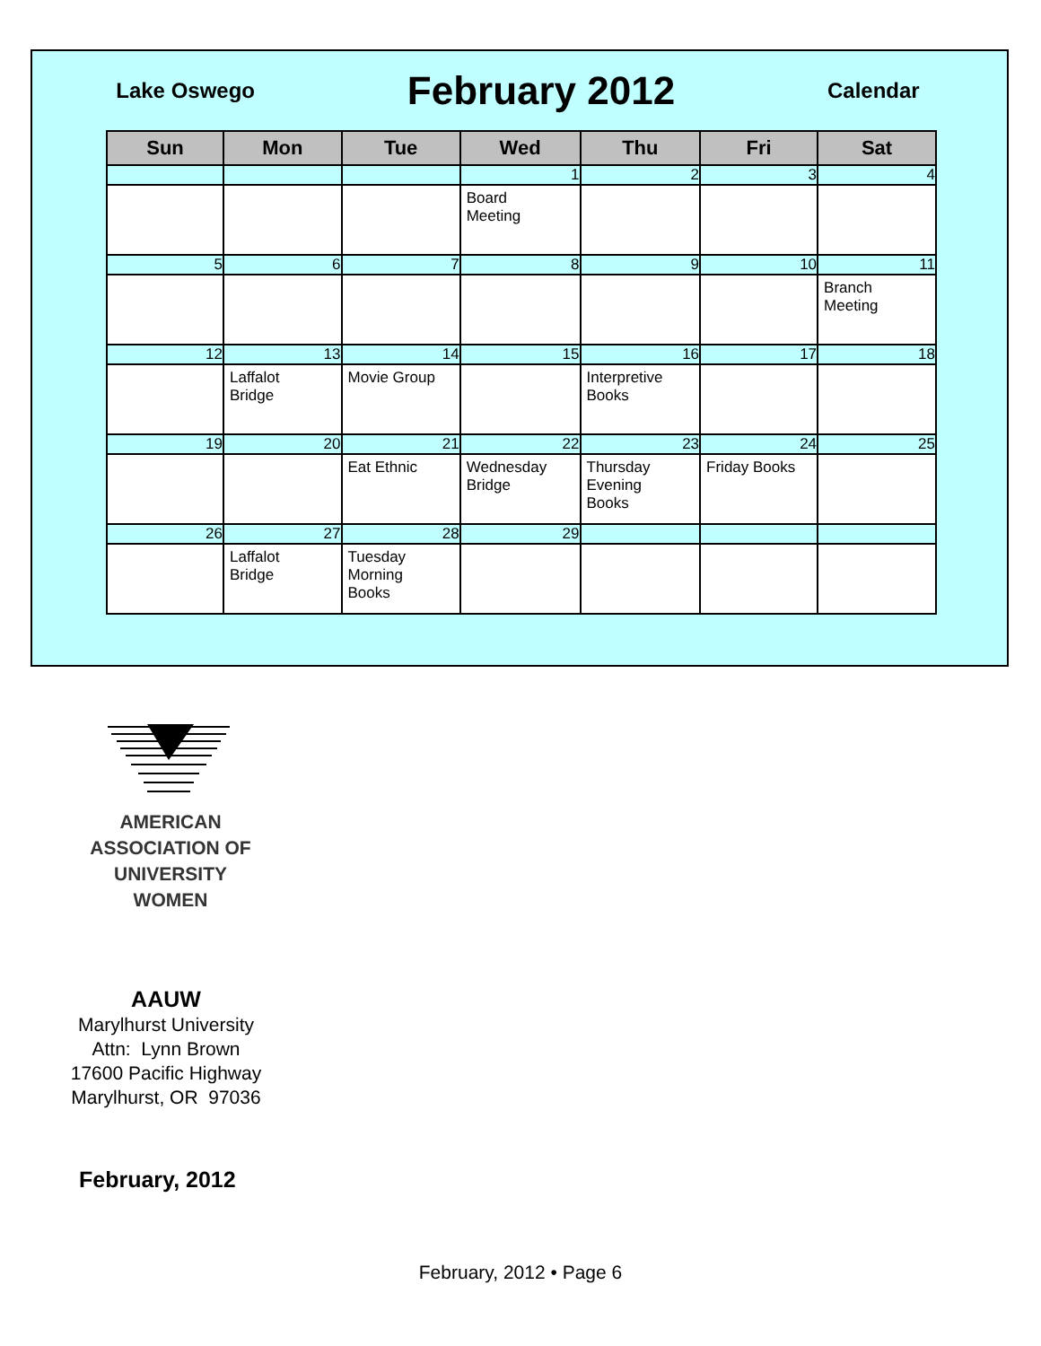Lake Oswego
February 2012
Calendar
| Sun | Mon | Tue | Wed | Thu | Fri | Sat |
| --- | --- | --- | --- | --- | --- | --- |
| | | | 1 | 2 | 3 | 4 |
| | | | Board Meeting | | | |
| 5 | 6 | 7 | 8 | 9 | 10 | 11 |
| | | | | | | Branch Meeting |
| 12 | 13 | 14 | 15 | 16 | 17 | 18 |
| | Laffalot Bridge | Movie Group | | Interpretive Books | | |
| 19 | 20 | 21 | 22 | 23 | 24 | 25 |
| | | Eat Ethnic | Wednesday Bridge | Thursday Evening Books | Friday Books | |
| 26 | 27 | 28 | 29 | | | |
| | Laffalot Bridge | Tuesday Morning Books | | | | |
AMERICAN
ASSOCIATION OF
UNIVERSITY
WOMEN
AAUW
Marylhurst University
Attn: Lynn Brown
17600 Pacific Highway
Marylhurst, OR 97036
February, 2012
February, 2012 • Page 6